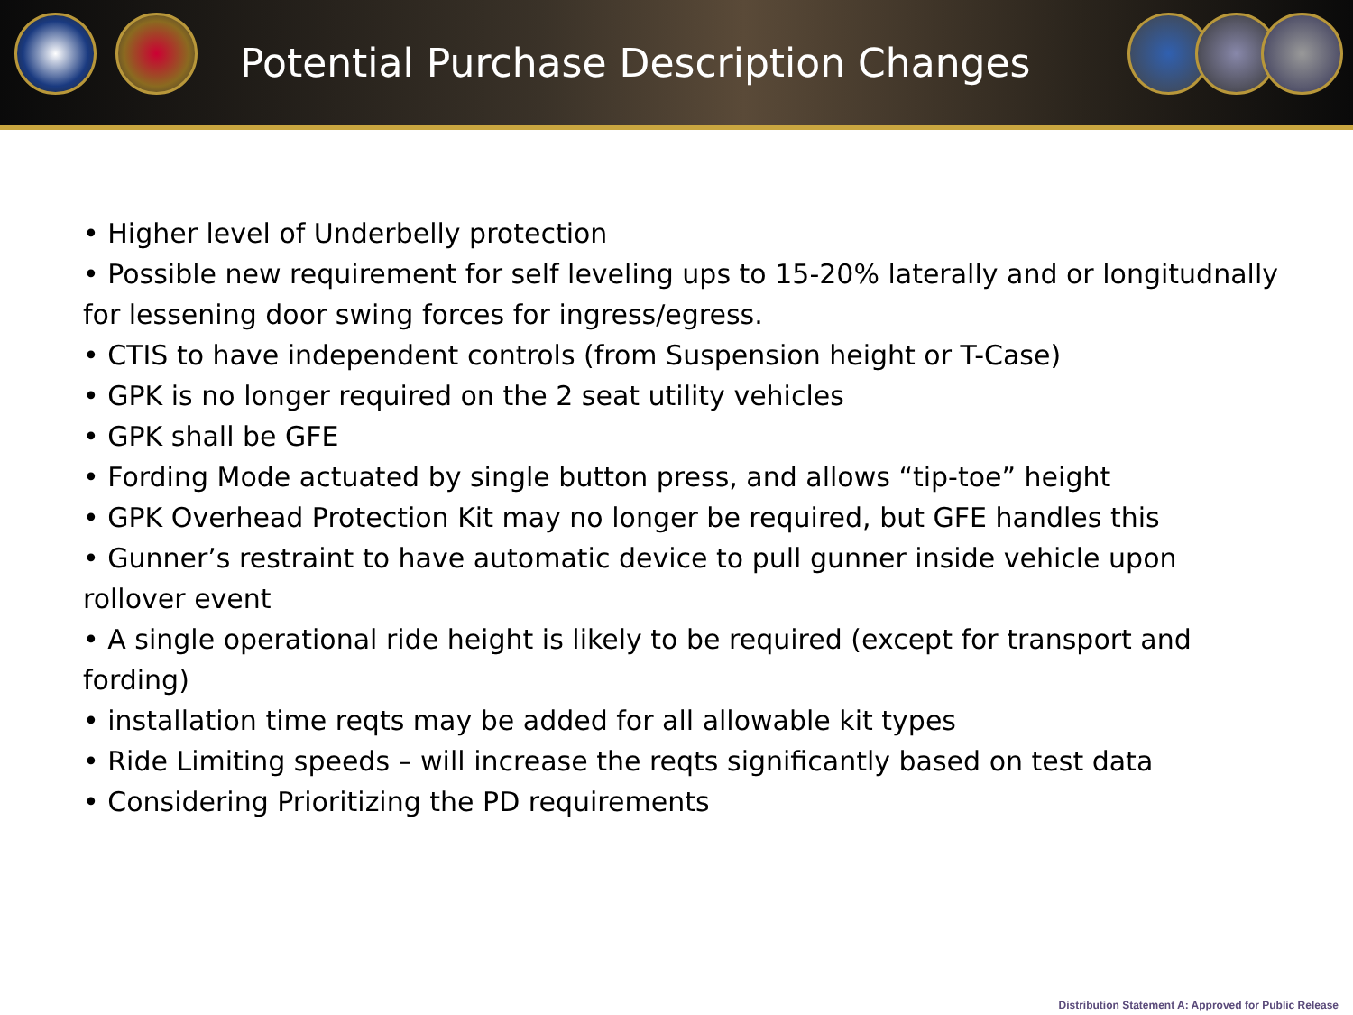Potential Purchase Description Changes
• Higher level of Underbelly protection
• Possible new requirement for self leveling ups to 15-20% laterally and or longitudnally for lessening door swing forces for ingress/egress.
• CTIS to have independent controls (from Suspension height or T-Case)
• GPK is no longer required on the 2 seat utility vehicles
• GPK shall be GFE
• Fording Mode actuated by single button press, and allows “tip-toe” height
• GPK Overhead Protection Kit may no longer be required, but GFE handles this
• Gunner’s restraint to have automatic device to pull gunner inside vehicle upon rollover event
• A single operational ride height is likely to be required (except for transport and fording)
• installation time reqts may be added for all allowable kit types
• Ride Limiting speeds – will increase the reqts significantly based on test data
• Considering Prioritizing the PD requirements
Distribution Statement A: Approved for Public Release